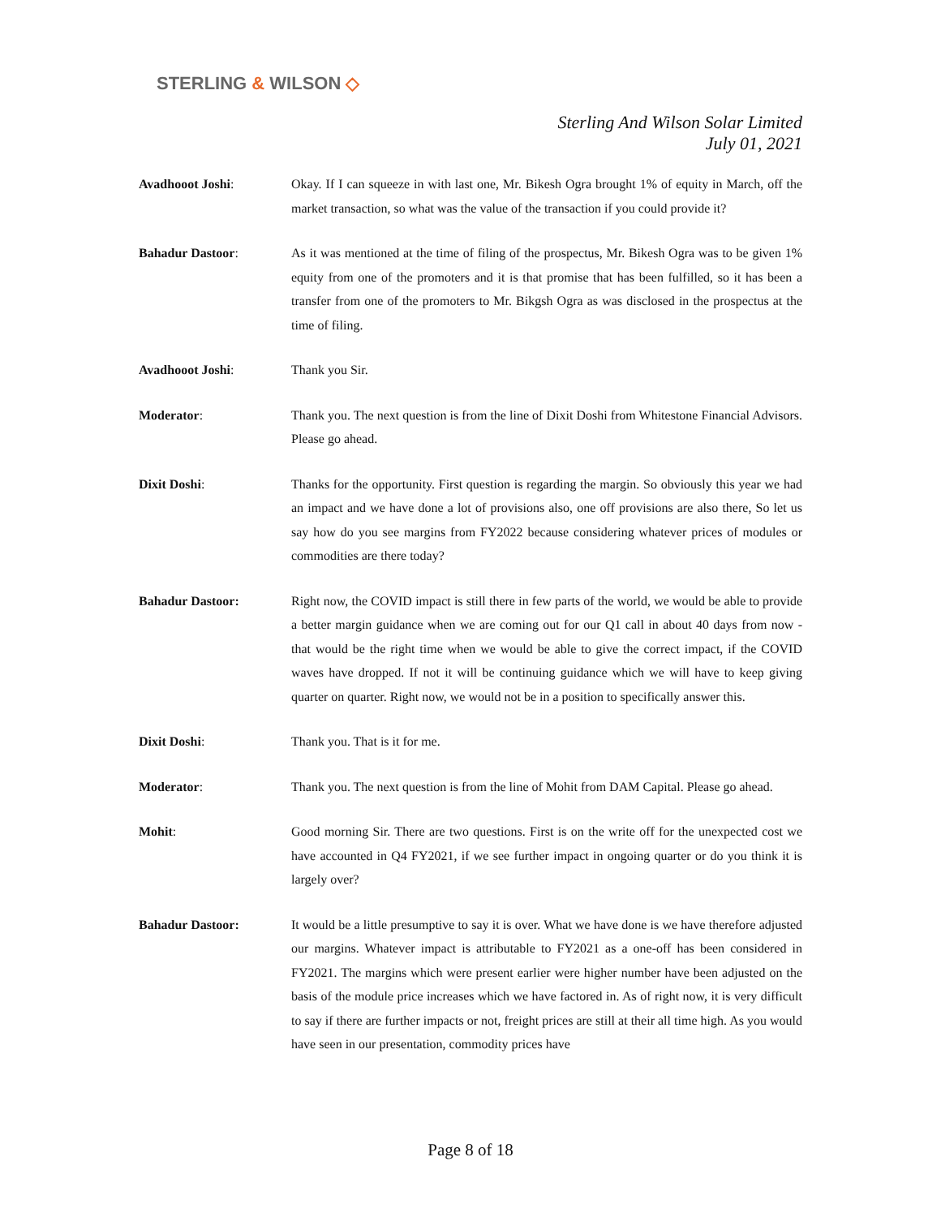STERLING & WILSON ◇
Sterling And Wilson Solar Limited
July 01, 2021
Avadhooot Joshi: Okay. If I can squeeze in with last one, Mr. Bikesh Ogra brought 1% of equity in March, off the market transaction, so what was the value of the transaction if you could provide it?
Bahadur Dastoor: As it was mentioned at the time of filing of the prospectus, Mr. Bikesh Ogra was to be given 1% equity from one of the promoters and it is that promise that has been fulfilled, so it has been a transfer from one of the promoters to Mr. Bikgsh Ogra as was disclosed in the prospectus at the time of filing.
Avadhooot Joshi: Thank you Sir.
Moderator: Thank you. The next question is from the line of Dixit Doshi from Whitestone Financial Advisors. Please go ahead.
Dixit Doshi: Thanks for the opportunity. First question is regarding the margin. So obviously this year we had an impact and we have done a lot of provisions also, one off provisions are also there, So let us say how do you see margins from FY2022 because considering whatever prices of modules or commodities are there today?
Bahadur Dastoor: Right now, the COVID impact is still there in few parts of the world, we would be able to provide a better margin guidance when we are coming out for our Q1 call in about 40 days from now - that would be the right time when we would be able to give the correct impact, if the COVID waves have dropped. If not it will be continuing guidance which we will have to keep giving quarter on quarter. Right now, we would not be in a position to specifically answer this.
Dixit Doshi: Thank you. That is it for me.
Moderator: Thank you. The next question is from the line of Mohit from DAM Capital. Please go ahead.
Mohit: Good morning Sir. There are two questions. First is on the write off for the unexpected cost we have accounted in Q4 FY2021, if we see further impact in ongoing quarter or do you think it is largely over?
Bahadur Dastoor: It would be a little presumptive to say it is over. What we have done is we have therefore adjusted our margins. Whatever impact is attributable to FY2021 as a one-off has been considered in FY2021. The margins which were present earlier were higher number have been adjusted on the basis of the module price increases which we have factored in. As of right now, it is very difficult to say if there are further impacts or not, freight prices are still at their all time high. As you would have seen in our presentation, commodity prices have
Page 8 of 18